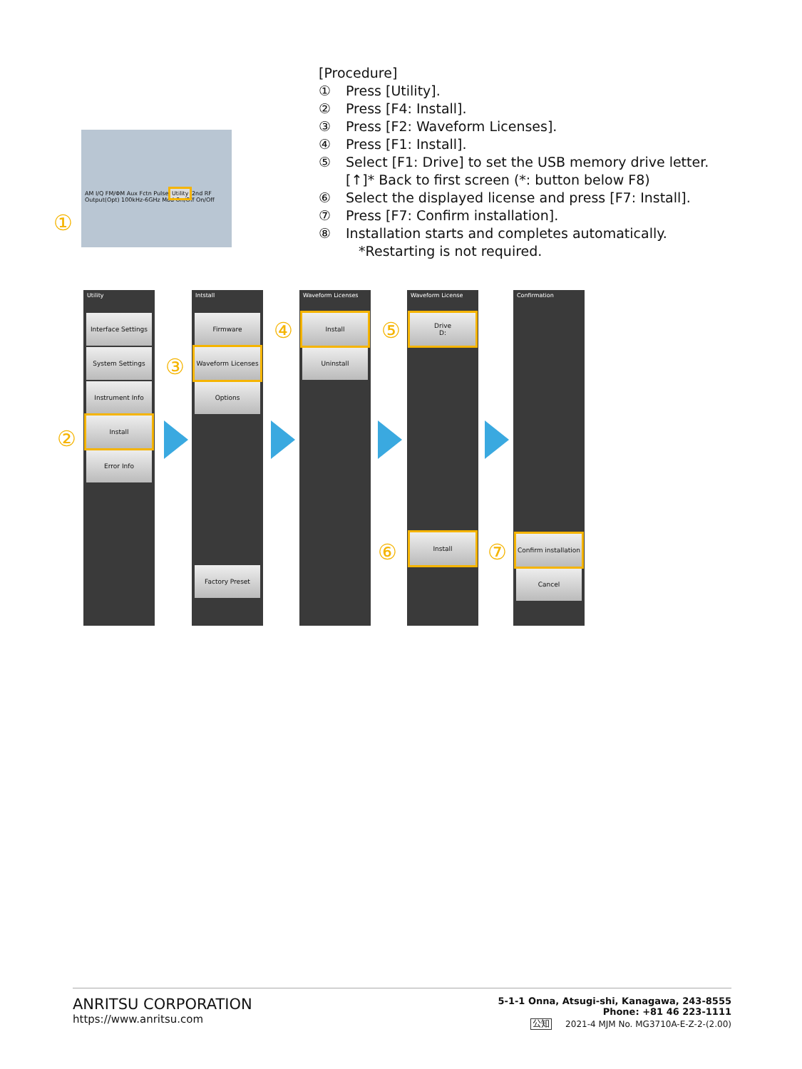[Procedure]
① Press [Utility].
② Press [F4: Install].
③ Press [F2: Waveform Licenses].
④ Press [F1: Install].
⑤ Select [F1: Drive] to set the USB memory drive letter.
[↑]* Back to first screen (*: button below F8)
⑥ Select the displayed license and press [F7: Install].
⑦ Press [F7: Confirm installation].
⑧ Installation starts and completes automatically.
*Restarting is not required.
AM I/Q FM/ΦM Aux Fctn Pulse Utility 2nd RF Output(Opt) 100kHz-6GHz Mod On/Off On/Off
①
Utility
Interface Settings
System Settings
Instrument Info
Install
Error Info
②
Intstall
Firmware
Waveform Licenses
Options
Factory Preset
③
Waveform Licenses
Install
Uninstall
④
Waveform License
Drive
D:
Install
⑤
⑥
Confirmation
Confirm installation
Cancel
⑦
ANRITSU CORPORATION
https://www.anritsu.com
5-1-1 Onna, Atsugi-shi, Kanagawa, 243-8555
Phone: +81 46 223-1111
公知 2021-4 MJM No. MG3710A-E-Z-2-(2.00)